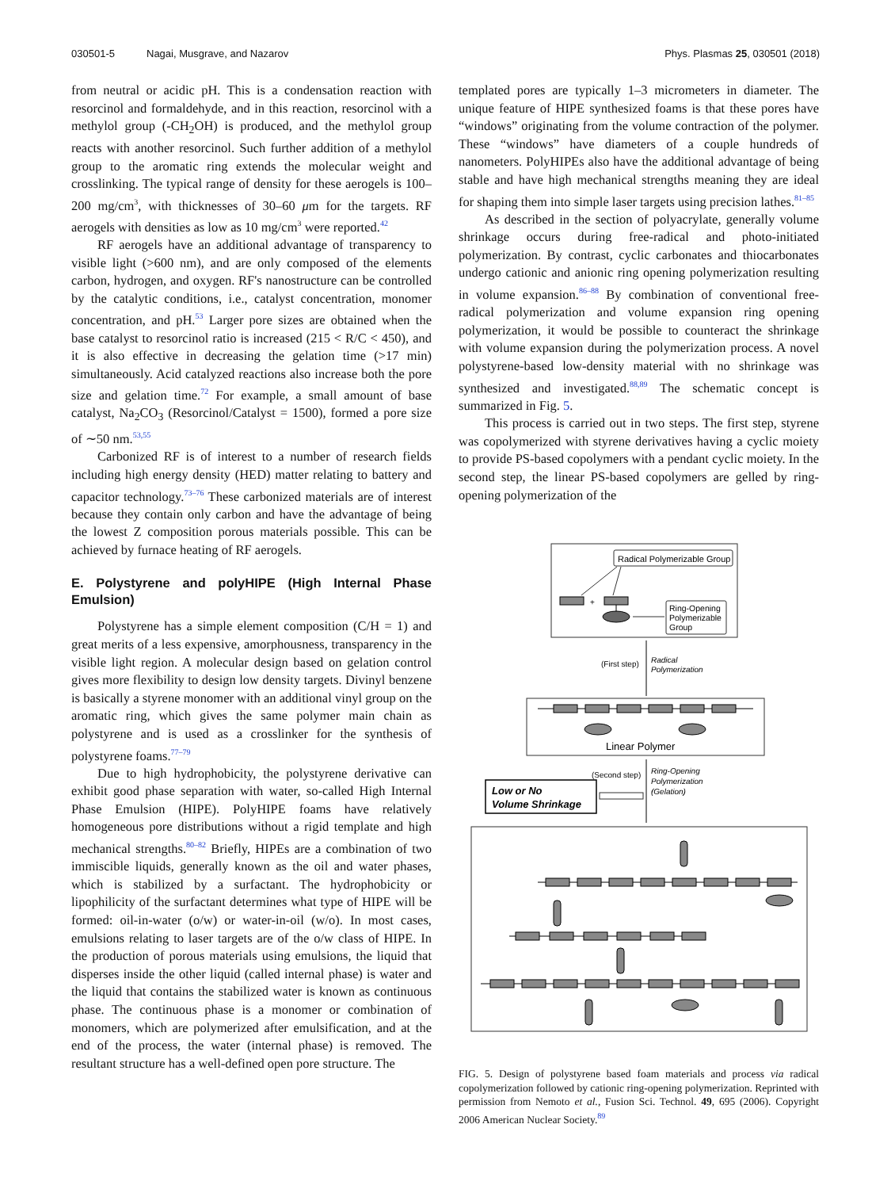030501-5 Nagai, Musgrave, and Nazarov Phys. Plasmas 25, 030501 (2018)
from neutral or acidic pH. This is a condensation reaction with resorcinol and formaldehyde, and in this reaction, resorcinol with a methylol group (-CH<sub>2</sub>OH) is produced, and the methylol group reacts with another resorcinol. Such further addition of a methylol group to the aromatic ring extends the molecular weight and crosslinking. The typical range of density for these aerogels is 100–200 mg/cm<sup>3</sup>, with thicknesses of 30–60 μm for the targets. RF aerogels with densities as low as 10 mg/cm<sup>3</sup> were reported.<sup>42</sup>
RF aerogels have an additional advantage of transparency to visible light (>600 nm), and are only composed of the elements carbon, hydrogen, and oxygen. RF's nanostructure can be controlled by the catalytic conditions, i.e., catalyst concentration, monomer concentration, and pH.<sup>53</sup> Larger pore sizes are obtained when the base catalyst to resorcinol ratio is increased (215 < R/C < 450), and it is also effective in decreasing the gelation time (>17 min) simultaneously. Acid catalyzed reactions also increase both the pore size and gelation time.<sup>72</sup> For example, a small amount of base catalyst, Na<sub>2</sub>CO<sub>3</sub> (Resorcinol/Catalyst = 1500), formed a pore size of ∼50 nm.<sup>53,55</sup>
Carbonized RF is of interest to a number of research fields including high energy density (HED) matter relating to battery and capacitor technology.<sup>73–76</sup> These carbonized materials are of interest because they contain only carbon and have the advantage of being the lowest Z composition porous materials possible. This can be achieved by furnace heating of RF aerogels.
E. Polystyrene and polyHIPE (High Internal Phase Emulsion)
Polystyrene has a simple element composition (C/H = 1) and great merits of a less expensive, amorphousness, transparency in the visible light region. A molecular design based on gelation control gives more flexibility to design low density targets. Divinyl benzene is basically a styrene monomer with an additional vinyl group on the aromatic ring, which gives the same polymer main chain as polystyrene and is used as a crosslinker for the synthesis of polystyrene foams.<sup>77–79</sup>
Due to high hydrophobicity, the polystyrene derivative can exhibit good phase separation with water, so-called High Internal Phase Emulsion (HIPE). PolyHIPE foams have relatively homogeneous pore distributions without a rigid template and high mechanical strengths.<sup>80–82</sup> Briefly, HIPEs are a combination of two immiscible liquids, generally known as the oil and water phases, which is stabilized by a surfactant. The hydrophobicity or lipophilicity of the surfactant determines what type of HIPE will be formed: oil-in-water (o/w) or water-in-oil (w/o). In most cases, emulsions relating to laser targets are of the o/w class of HIPE. In the production of porous materials using emulsions, the liquid that disperses inside the other liquid (called internal phase) is water and the liquid that contains the stabilized water is known as continuous phase. The continuous phase is a monomer or combination of monomers, which are polymerized after emulsification, and at the end of the process, the water (internal phase) is removed. The resultant structure has a well-defined open pore structure. The
templated pores are typically 1–3 micrometers in diameter. The unique feature of HIPE synthesized foams is that these pores have “windows” originating from the volume contraction of the polymer. These “windows” have diameters of a couple hundreds of nanometers. PolyHIPEs also have the additional advantage of being stable and have high mechanical strengths meaning they are ideal for shaping them into simple laser targets using precision lathes.<sup>81–85</sup>
As described in the section of polyacrylate, generally volume shrinkage occurs during free-radical and photo-initiated polymerization. By contrast, cyclic carbonates and thiocarbonates undergo cationic and anionic ring opening polymerization resulting in volume expansion.<sup>86–88</sup> By combination of conventional free-radical polymerization and volume expansion ring opening polymerization, it would be possible to counteract the shrinkage with volume expansion during the polymerization process. A novel polystyrene-based low-density material with no shrinkage was synthesized and investigated.<sup>88,89</sup> The schematic concept is summarized in Fig. 5.
This process is carried out in two steps. The first step, styrene was copolymerized with styrene derivatives having a cyclic moiety to provide PS-based copolymers with a pendant cyclic moiety. In the second step, the linear PS-based copolymers are gelled by ring-opening polymerization of the
Radical Polymerizable Group
+
Ring-Opening
Polymerizable
Group
(First step)
Radical
Polymerization
Linear Polymer
(Second step)
Ring-Opening
Polymerization
(Gelation)
Low or No
Volume Shrinkage
FIG. 5. Design of polystyrene based foam materials and process via radical copolymerization followed by cationic ring-opening polymerization. Reprinted with permission from Nemoto et al., Fusion Sci. Technol. 49, 695 (2006). Copyright 2006 American Nuclear Society.<sup>89</sup>